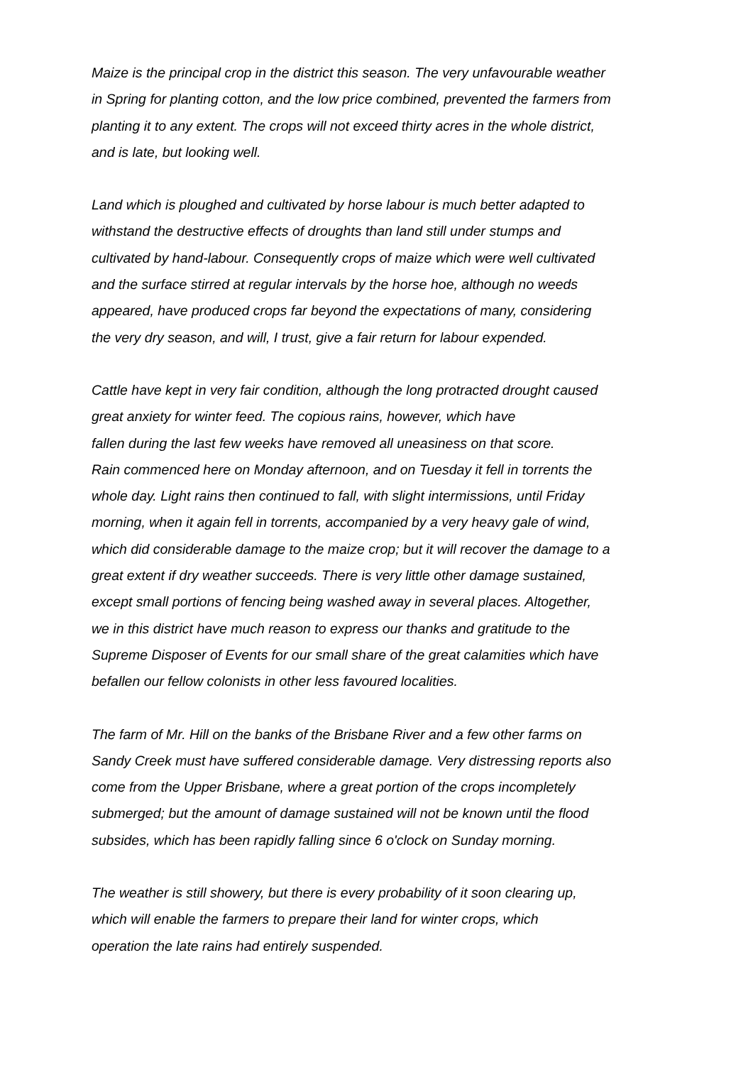Maize is the principal crop in the district this season. The very unfavourable weather
in Spring for planting cotton, and the low price combined, prevented the farmers from
planting it to any extent. The crops will not exceed thirty acres in the whole district,
and is late, but looking well.
Land which is ploughed and cultivated by horse labour is much better adapted to
withstand the destructive effects of droughts than land still under stumps and
cultivated by hand-labour. Consequently crops of maize which were well cultivated
and the surface stirred at regular intervals by the horse hoe, although no weeds
appeared, have produced crops far beyond the expectations of many, considering
the very dry season, and will, I trust, give a fair return for labour expended.
Cattle have kept in very fair condition, although the long protracted drought caused
great anxiety for winter feed. The copious rains, however, which have
fallen during the last few weeks have removed all uneasiness on that score.
Rain commenced here on Monday afternoon, and on Tuesday it fell in torrents the
whole day. Light rains then continued to fall, with slight intermissions, until Friday
morning, when it again fell in torrents, accompanied by a very heavy gale of wind,
which did considerable damage to the maize crop; but it will recover the damage to a
great extent if dry weather succeeds. There is very little other damage sustained,
except small portions of fencing being washed away in several places. Altogether,
we in this district have much reason to express our thanks and gratitude to the
Supreme Disposer of Events for our small share of the great calamities which have
befallen our fellow colonists in other less favoured localities.
The farm of Mr. Hill on the banks of the Brisbane River and a few other farms on
Sandy Creek must have suffered considerable damage. Very distressing reports also
come from the Upper Brisbane, where a great portion of the crops incompletely
submerged; but the amount of damage sustained will not be known until the flood
subsides, which has been rapidly falling since 6 o'clock on Sunday morning.
The weather is still showery, but there is every probability of it soon clearing up,
which will enable the farmers to prepare their land for winter crops, which
operation the late rains had entirely suspended.